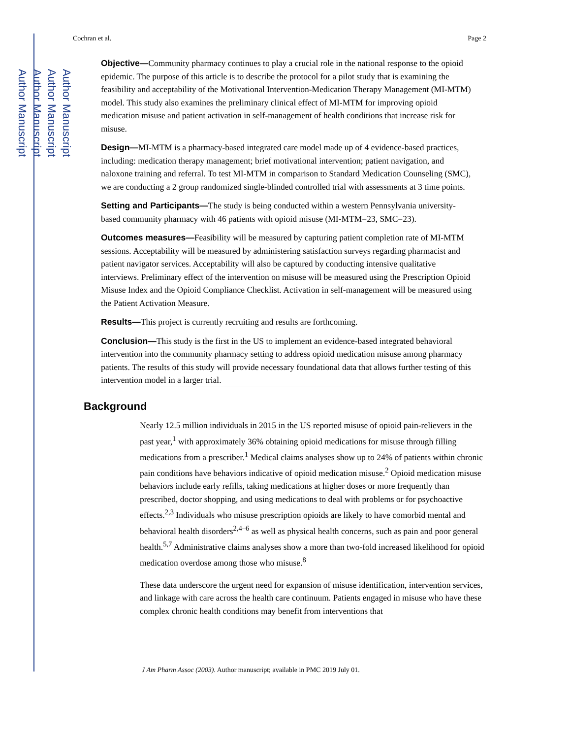Author Manuscript
Author Manuscript
Author Manuscript
Author Manuscript
Cochran et al. Page 2
Objective—Community pharmacy continues to play a crucial role in the national response to the opioid epidemic. The purpose of this article is to describe the protocol for a pilot study that is examining the feasibility and acceptability of the Motivational Intervention-Medication Therapy Management (MI-MTM) model. This study also examines the preliminary clinical effect of MI-MTM for improving opioid medication misuse and patient activation in self-management of health conditions that increase risk for misuse.
Design—MI-MTM is a pharmacy-based integrated care model made up of 4 evidence-based practices, including: medication therapy management; brief motivational intervention; patient navigation, and naloxone training and referral. To test MI-MTM in comparison to Standard Medication Counseling (SMC), we are conducting a 2 group randomized single-blinded controlled trial with assessments at 3 time points.
Setting and Participants—The study is being conducted within a western Pennsylvania university-based community pharmacy with 46 patients with opioid misuse (MI-MTM=23, SMC=23).
Outcomes measures—Feasibility will be measured by capturing patient completion rate of MI-MTM sessions. Acceptability will be measured by administering satisfaction surveys regarding pharmacist and patient navigator services. Acceptability will also be captured by conducting intensive qualitative interviews. Preliminary effect of the intervention on misuse will be measured using the Prescription Opioid Misuse Index and the Opioid Compliance Checklist. Activation in self-management will be measured using the Patient Activation Measure.
Results—This project is currently recruiting and results are forthcoming.
Conclusion—This study is the first in the US to implement an evidence-based integrated behavioral intervention into the community pharmacy setting to address opioid medication misuse among pharmacy patients. The results of this study will provide necessary foundational data that allows further testing of this intervention model in a larger trial.
Background
Nearly 12.5 million individuals in 2015 in the US reported misuse of opioid pain-relievers in the past year,<sup>1</sup> with approximately 36% obtaining opioid medications for misuse through filling medications from a prescriber.<sup>1</sup> Medical claims analyses show up to 24% of patients within chronic pain conditions have behaviors indicative of opioid medication misuse.<sup>2</sup> Opioid medication misuse behaviors include early refills, taking medications at higher doses or more frequently than prescribed, doctor shopping, and using medications to deal with problems or for psychoactive effects.<sup>2,3</sup> Individuals who misuse prescription opioids are likely to have comorbid mental and behavioral health disorders<sup>2,4–6</sup> as well as physical health concerns, such as pain and poor general health.<sup>5,7</sup> Administrative claims analyses show a more than two-fold increased likelihood for opioid medication overdose among those who misuse.<sup>8</sup>
These data underscore the urgent need for expansion of misuse identification, intervention services, and linkage with care across the health care continuum. Patients engaged in misuse who have these complex chronic health conditions may benefit from interventions that
J Am Pharm Assoc (2003). Author manuscript; available in PMC 2019 July 01.